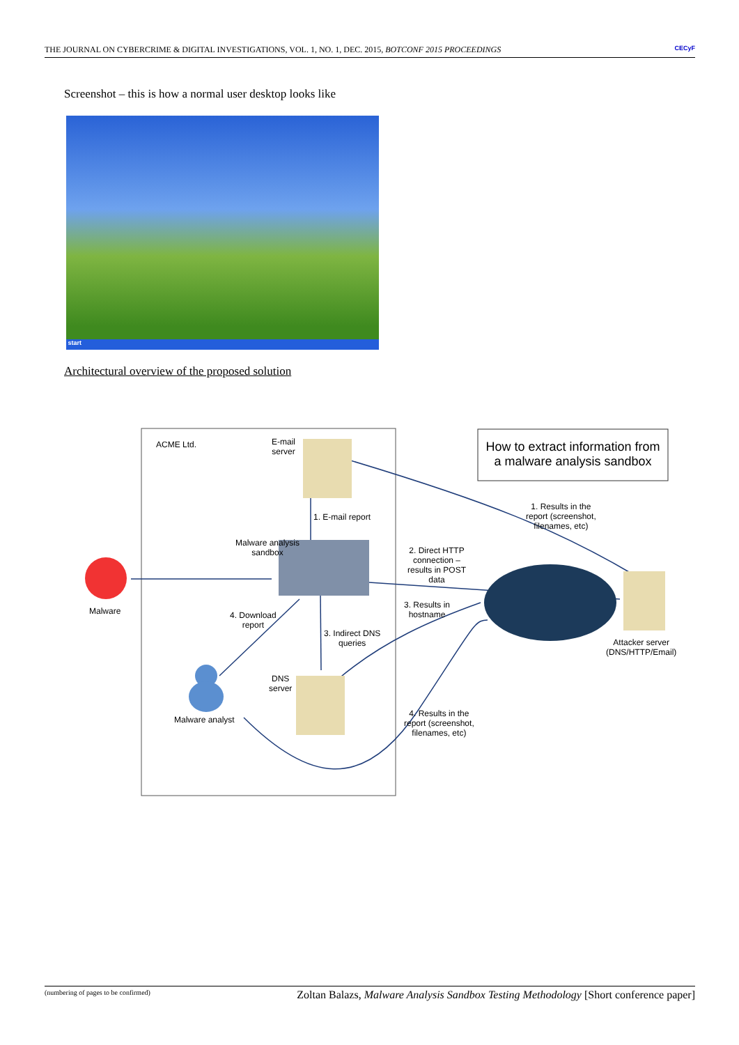THE JOURNAL ON CYBERCRIME & DIGITAL INVESTIGATIONS, VOL. 1, NO. 1, DEC. 2015, BOTCONF 2015 PROCEEDINGS CECyF
Screenshot – this is how a normal user desktop looks like
start
Architectural overview of the proposed solution
ACME Ltd.
E-mail
server
How to extract information from a malware analysis sandbox
1. E-mail report
1. Results in the
report (screenshot,
filenames, etc)
Malware analysis
sandbox
2. Direct HTTP
connection –
results in POST
data
Malware
4. Download
report
3. Results in
hostname
3. Indirect DNS
queries
Attacker server
(DNS/HTTP/Email)
DNS
server
Malware analyst
4. Results in the
report (screenshot,
filenames, etc)
(numbering of pages to be confirmed) Zoltan Balazs, Malware Analysis Sandbox Testing Methodology [Short conference paper]